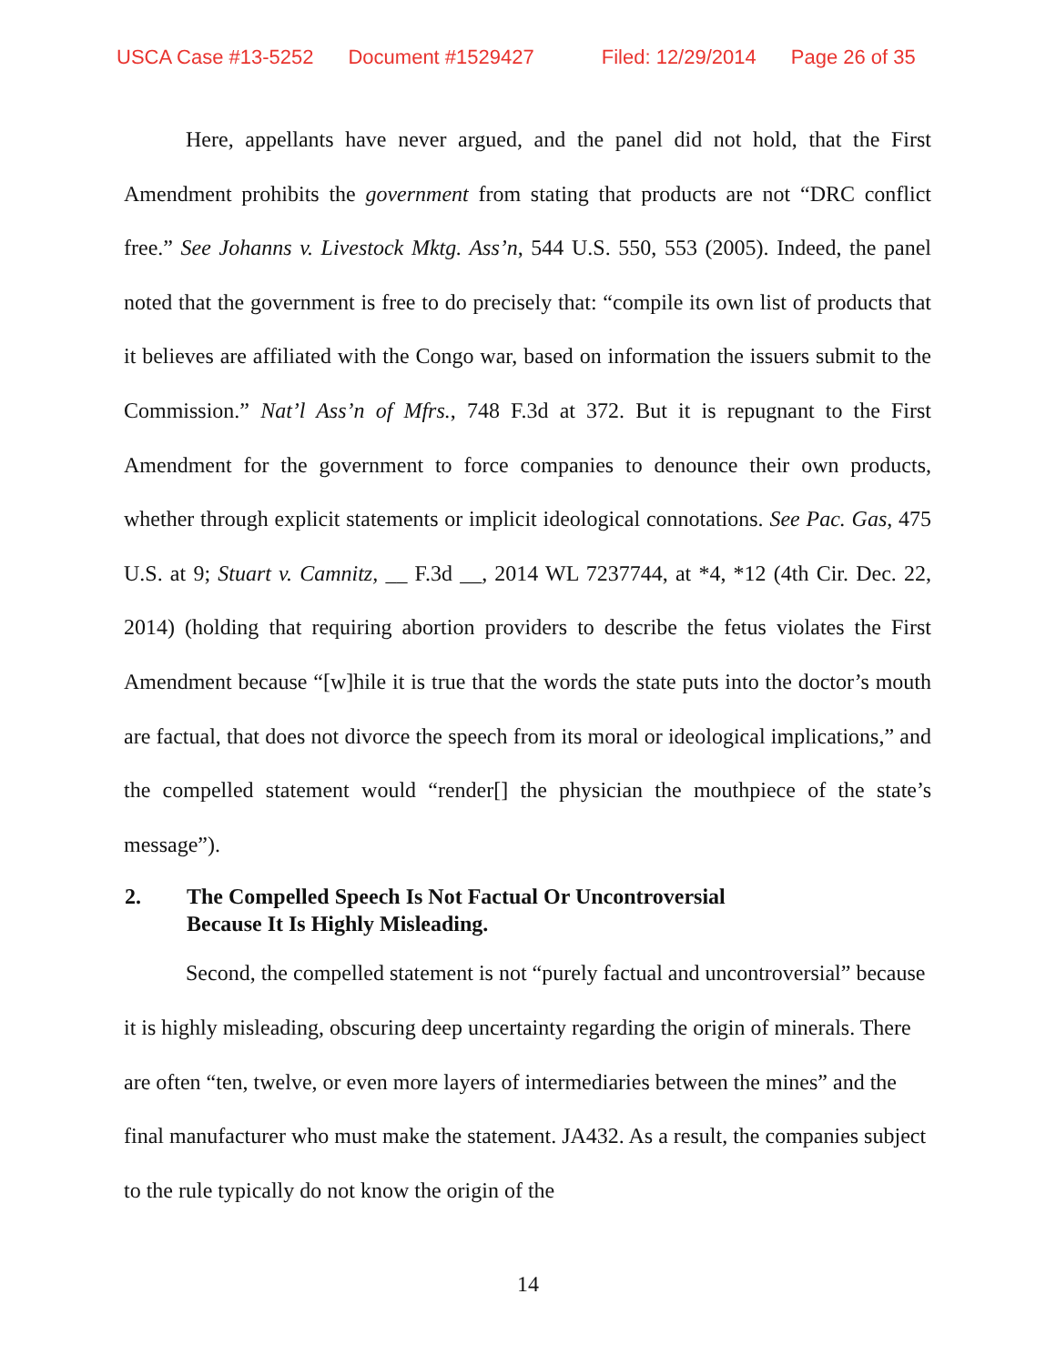USCA Case #13-5252 Document #1529427 Filed: 12/29/2014 Page 26 of 35
Here, appellants have never argued, and the panel did not hold, that the First Amendment prohibits the government from stating that products are not “DRC conflict free.” See Johanns v. Livestock Mktg. Ass’n, 544 U.S. 550, 553 (2005). Indeed, the panel noted that the government is free to do precisely that: “compile its own list of products that it believes are affiliated with the Congo war, based on information the issuers submit to the Commission.” Nat’l Ass’n of Mfrs., 748 F.3d at 372. But it is repugnant to the First Amendment for the government to force companies to denounce their own products, whether through explicit statements or implicit ideological connotations. See Pac. Gas, 475 U.S. at 9; Stuart v. Camnitz, __ F.3d __, 2014 WL 7237744, at *4, *12 (4th Cir. Dec. 22, 2014) (holding that requiring abortion providers to describe the fetus violates the First Amendment because “[w]hile it is true that the words the state puts into the doctor’s mouth are factual, that does not divorce the speech from its moral or ideological implications,” and the compelled statement would “render[] the physician the mouthpiece of the state’s message”).
2. The Compelled Speech Is Not Factual Or Uncontroversial
Because It Is Highly Misleading.
Second, the compelled statement is not “purely factual and uncontroversial” because it is highly misleading, obscuring deep uncertainty regarding the origin of minerals. There are often “ten, twelve, or even more layers of intermediaries between the mines” and the final manufacturer who must make the statement. JA432. As a result, the companies subject to the rule typically do not know the origin of the
14